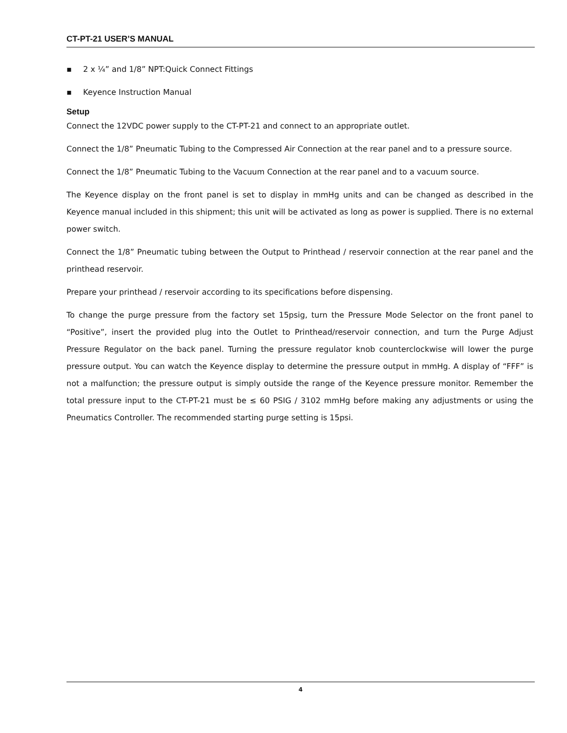CT-PT-21 USER’S MANUAL
▪ 2 x ¼” and 1/8” NPT:Quick Connect Fittings
▪ Keyence Instruction Manual
Setup
Connect the 12VDC power supply to the CT-PT-21 and connect to an appropriate outlet.
Connect the 1/8” Pneumatic Tubing to the Compressed Air Connection at the rear panel and to a pressure source.
Connect the 1/8” Pneumatic Tubing to the Vacuum Connection at the rear panel and to a vacuum source.
The Keyence display on the front panel is set to display in mmHg units and can be changed as described in the Keyence manual included in this shipment; this unit will be activated as long as power is supplied. There is no external power switch.
Connect the 1/8” Pneumatic tubing between the Output to Printhead / reservoir connection at the rear panel and the printhead reservoir.
Prepare your printhead / reservoir according to its specifications before dispensing.
To change the purge pressure from the factory set 15psig, turn the Pressure Mode Selector on the front panel to “Positive”, insert the provided plug into the Outlet to Printhead/reservoir connection, and turn the Purge Adjust Pressure Regulator on the back panel. Turning the pressure regulator knob counterclockwise will lower the purge pressure output. You can watch the Keyence display to determine the pressure output in mmHg. A display of “FFF” is not a malfunction; the pressure output is simply outside the range of the Keyence pressure monitor. Remember the total pressure input to the CT-PT-21 must be ≤ 60 PSIG / 3102 mmHg before making any adjustments or using the Pneumatics Controller. The recommended starting purge setting is 15psi.
4